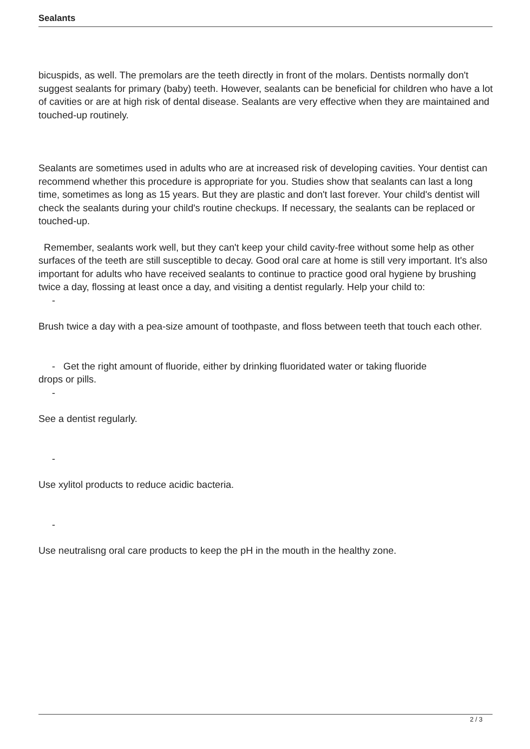Sealants
bicuspids, as well. The premolars are the teeth directly in front of the molars. Dentists normally don't suggest sealants for primary (baby) teeth. However, sealants can be beneficial for children who have a lot of cavities or are at high risk of dental disease. Sealants are very effective when they are maintained and touched-up routinely.
Sealants are sometimes used in adults who are at increased risk of developing cavities. Your dentist can recommend whether this procedure is appropriate for you. Studies show that sealants can last a long time, sometimes as long as 15 years. But they are plastic and don't last forever. Your child's dentist will check the sealants during your child's routine checkups. If necessary, the sealants can be replaced or touched-up.
Remember, sealants work well, but they can't keep your child cavity-free without some help as other surfaces of the teeth are still susceptible to decay. Good oral care at home is still very important. It's also important for adults who have received sealants to continue to practice good oral hygiene by brushing twice a day, flossing at least once a day, and visiting a dentist regularly. Help your child to:
-
Brush twice a day with a pea-size amount of toothpaste, and floss between teeth that touch each other.
- Get the right amount of fluoride, either by drinking fluoridated water or taking fluoride
drops or pills.
-
See a dentist regularly.
-
Use xylitol products to reduce acidic bacteria.
-
Use neutralisng oral care products to keep the pH in the mouth in the healthy zone.
2 / 3